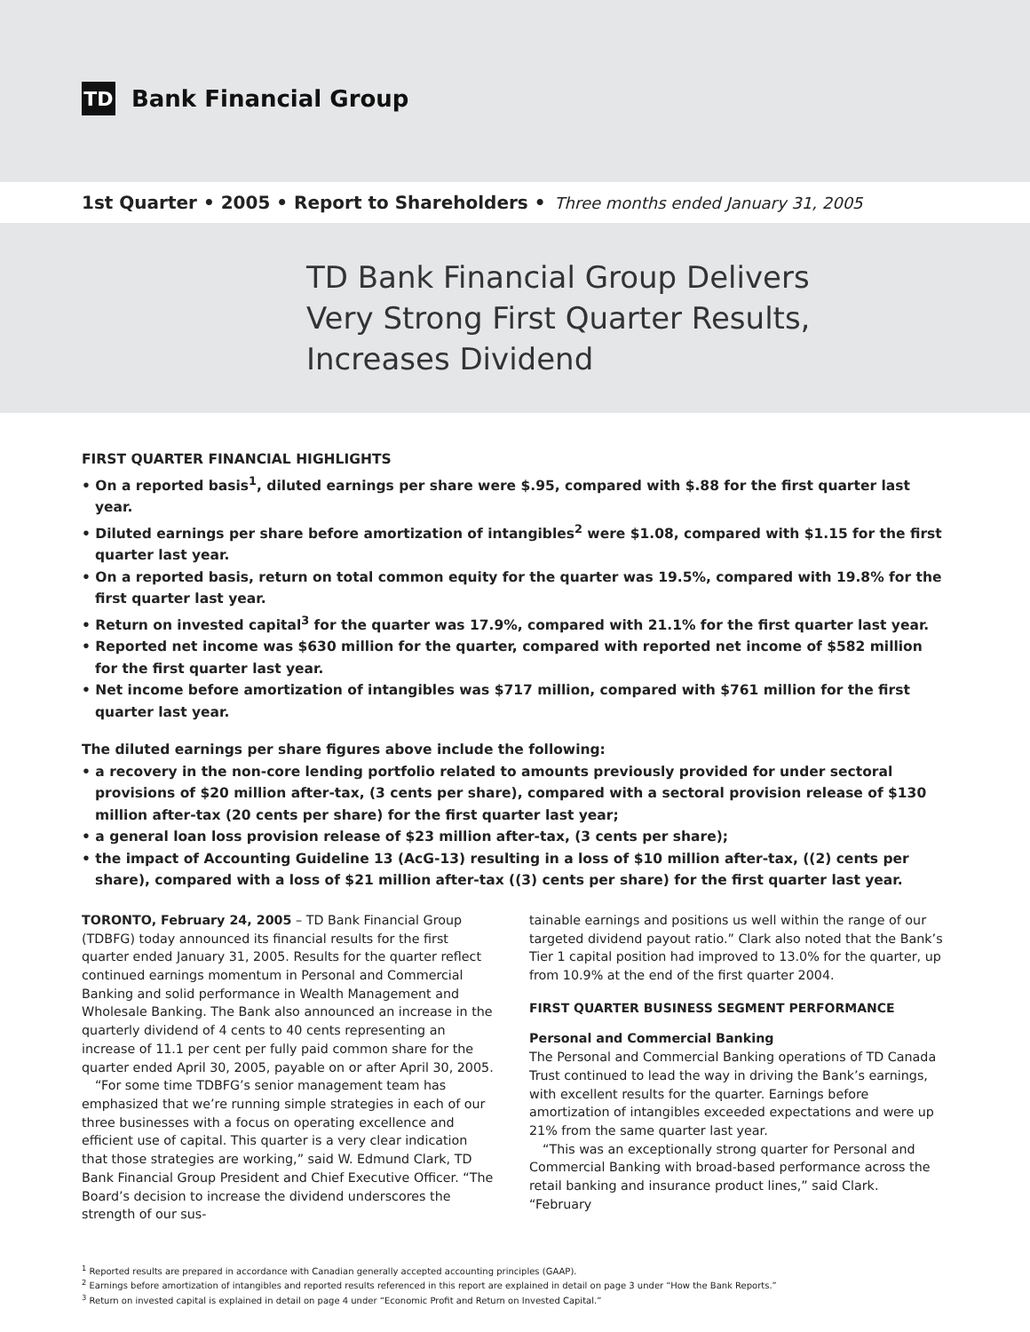TD
Bank Financial Group
1st Quarter • 2005 • Report to Shareholders • Three months ended January 31, 2005
TD Bank Financial Group Delivers
Very Strong First Quarter Results,
Increases Dividend
FIRST QUARTER FINANCIAL HIGHLIGHTS
• On a reported basis<sup>1</sup>, diluted earnings per share were $.95, compared with $.88 for the first quarter last year.
• Diluted earnings per share before amortization of intangibles<sup>2</sup> were $1.08, compared with $1.15 for the first quarter last year.
• On a reported basis, return on total common equity for the quarter was 19.5%, compared with 19.8% for the first quarter last year.
• Return on invested capital<sup>3</sup> for the quarter was 17.9%, compared with 21.1% for the first quarter last year.
• Reported net income was $630 million for the quarter, compared with reported net income of $582 million for the first quarter last year.
• Net income before amortization of intangibles was $717 million, compared with $761 million for the first quarter last year.
The diluted earnings per share figures above include the following:
• a recovery in the non-core lending portfolio related to amounts previously provided for under sectoral provisions of $20 million after-tax, (3 cents per share), compared with a sectoral provision release of $130 million after-tax (20 cents per share) for the first quarter last year;
• a general loan loss provision release of $23 million after-tax, (3 cents per share);
• the impact of Accounting Guideline 13 (AcG-13) resulting in a loss of $10 million after-tax, ((2) cents per share), compared with a loss of $21 million after-tax ((3) cents per share) for the first quarter last year.
TORONTO, February 24, 2005 – TD Bank Financial Group (TDBFG) today announced its financial results for the first quarter ended January 31, 2005. Results for the quarter reflect continued earnings momentum in Personal and Commercial Banking and solid performance in Wealth Management and Wholesale Banking. The Bank also announced an increase in the quarterly dividend of 4 cents to 40 cents representing an increase of 11.1 per cent per fully paid common share for the quarter ended April 30, 2005, payable on or after April 30, 2005.
“For some time TDBFG’s senior management team has emphasized that we’re running simple strategies in each of our three businesses with a focus on operating excellence and efficient use of capital. This quarter is a very clear indication that those strategies are working,” said W. Edmund Clark, TD Bank Financial Group President and Chief Executive Officer. “The Board’s decision to increase the dividend underscores the strength of our sus-
tainable earnings and positions us well within the range of our targeted dividend payout ratio.” Clark also noted that the Bank’s Tier 1 capital position had improved to 13.0% for the quarter, up from 10.9% at the end of the first quarter 2004.
FIRST QUARTER BUSINESS SEGMENT PERFORMANCE
Personal and Commercial Banking
The Personal and Commercial Banking operations of TD Canada Trust continued to lead the way in driving the Bank’s earnings, with excellent results for the quarter. Earnings before amortization of intangibles exceeded expectations and were up 21% from the same quarter last year.
“This was an exceptionally strong quarter for Personal and Commercial Banking with broad-based performance across the retail banking and insurance product lines,” said Clark. “February
<sup>1</sup> Reported results are prepared in accordance with Canadian generally accepted accounting principles (GAAP).
<sup>2</sup> Earnings before amortization of intangibles and reported results referenced in this report are explained in detail on page 3 under “How the Bank Reports.”
<sup>3</sup> Return on invested capital is explained in detail on page 4 under “Economic Profit and Return on Invested Capital.”